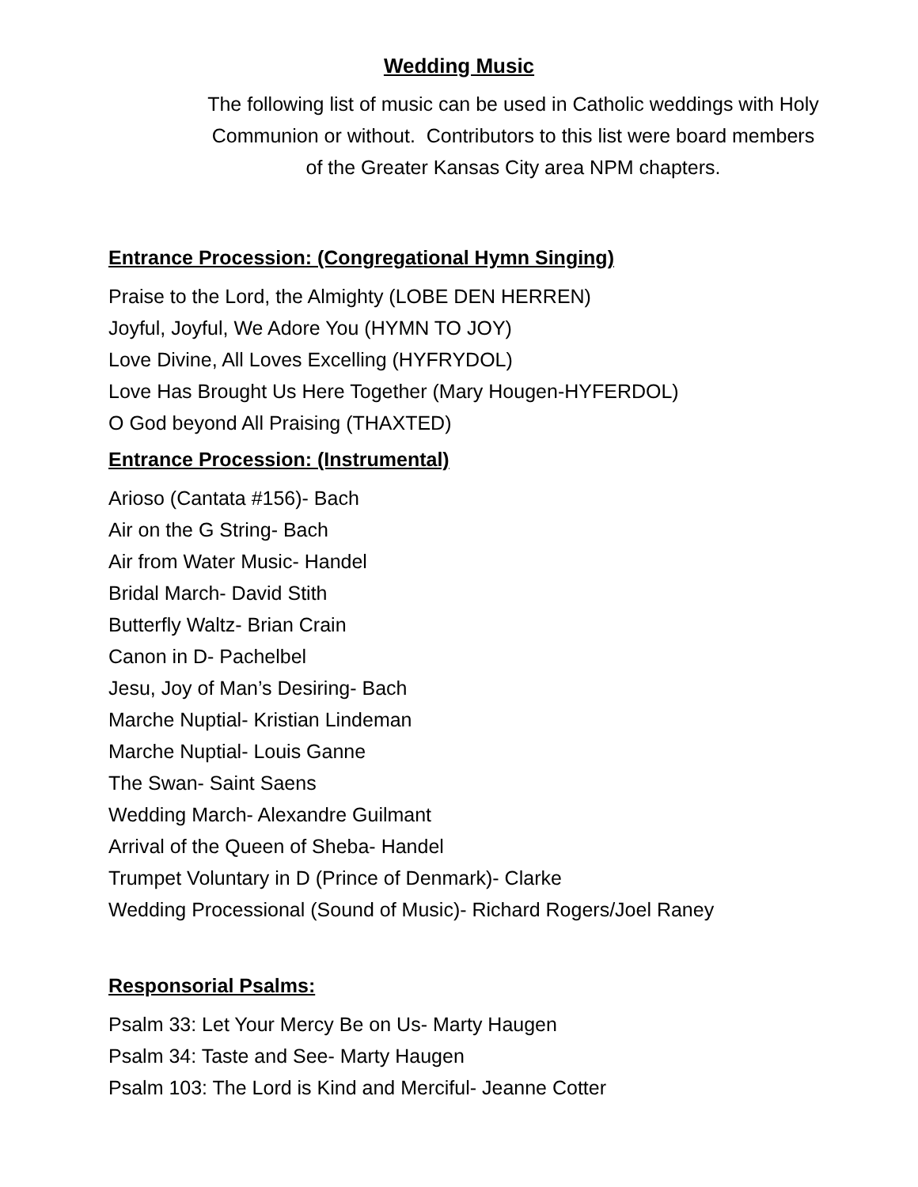Wedding Music
The following list of music can be used in Catholic weddings with Holy
Communion or without. Contributors to this list were board members
of the Greater Kansas City area NPM chapters.
Entrance Procession: (Congregational Hymn Singing)
Praise to the Lord, the Almighty (LOBE DEN HERREN)
Joyful, Joyful, We Adore You (HYMN TO JOY)
Love Divine, All Loves Excelling (HYFRYDOL)
Love Has Brought Us Here Together (Mary Hougen-HYFERDOL)
O God beyond All Praising (THAXTED)
Entrance Procession: (Instrumental)
Arioso (Cantata #156)- Bach
Air on the G String- Bach
Air from Water Music- Handel
Bridal March- David Stith
Butterfly Waltz- Brian Crain
Canon in D- Pachelbel
Jesu, Joy of Man’s Desiring- Bach
Marche Nuptial- Kristian Lindeman
Marche Nuptial- Louis Ganne
The Swan- Saint Saens
Wedding March- Alexandre Guilmant
Arrival of the Queen of Sheba- Handel
Trumpet Voluntary in D (Prince of Denmark)- Clarke
Wedding Processional (Sound of Music)- Richard Rogers/Joel Raney
Responsorial Psalms:
Psalm 33: Let Your Mercy Be on Us- Marty Haugen
Psalm 34: Taste and See- Marty Haugen
Psalm 103: The Lord is Kind and Merciful- Jeanne Cotter